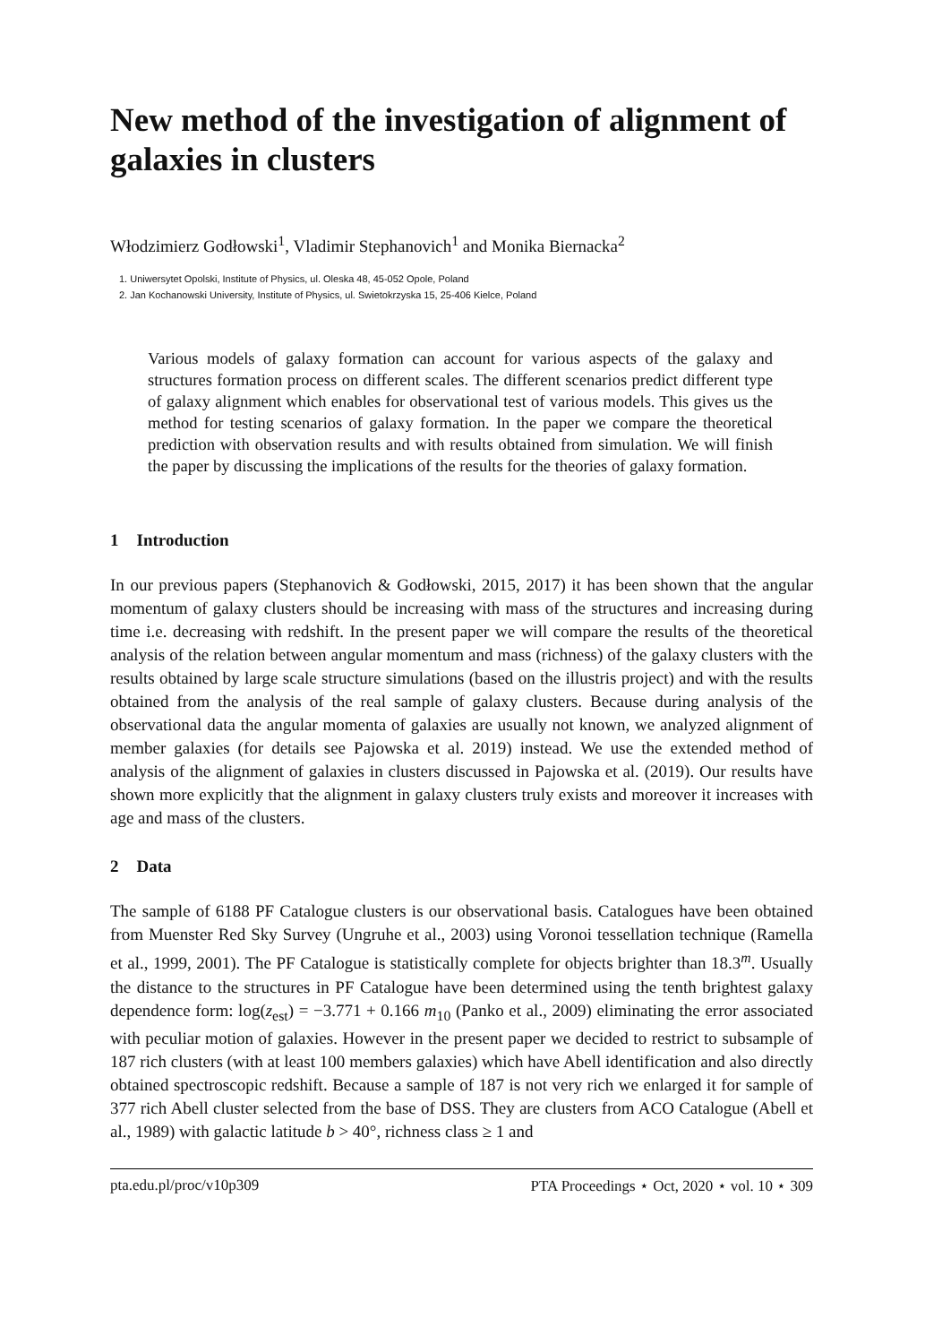New method of the investigation of alignment of galaxies in clusters
Włodzimierz Godłowski<sup>1</sup>, Vladimir Stephanovich<sup>1</sup> and Monika Biernacka<sup>2</sup>
1. Uniwersytet Opolski, Institute of Physics, ul. Oleska 48, 45-052 Opole, Poland
2. Jan Kochanowski University, Institute of Physics, ul. Swietokrzyska 15, 25-406 Kielce, Poland
Various models of galaxy formation can account for various aspects of the galaxy and structures formation process on different scales. The different scenarios predict different type of galaxy alignment which enables for observational test of various models. This gives us the method for testing scenarios of galaxy formation. In the paper we compare the theoretical prediction with observation results and with results obtained from simulation. We will finish the paper by discussing the implications of the results for the theories of galaxy formation.
1 Introduction
In our previous papers (Stephanovich & Godłowski, 2015, 2017) it has been shown that the angular momentum of galaxy clusters should be increasing with mass of the structures and increasing during time i.e. decreasing with redshift. In the present paper we will compare the results of the theoretical analysis of the relation between angular momentum and mass (richness) of the galaxy clusters with the results obtained by large scale structure simulations (based on the illustris project) and with the results obtained from the analysis of the real sample of galaxy clusters. Because during analysis of the observational data the angular momenta of galaxies are usually not known, we analyzed alignment of member galaxies (for details see Pajowska et al. 2019) instead. We use the extended method of analysis of the alignment of galaxies in clusters discussed in Pajowska et al. (2019). Our results have shown more explicitly that the alignment in galaxy clusters truly exists and moreover it increases with age and mass of the clusters.
2 Data
The sample of 6188 PF Catalogue clusters is our observational basis. Catalogues have been obtained from Muenster Red Sky Survey (Ungruhe et al., 2003) using Voronoi tessellation technique (Ramella et al., 1999, 2001). The PF Catalogue is statistically complete for objects brighter than 18.3<sup>m</sup>. Usually the distance to the structures in PF Catalogue have been determined using the tenth brightest galaxy dependence form: log(z<sub>est</sub>) = −3.771 + 0.166 m<sub>10</sub> (Panko et al., 2009) eliminating the error associated with peculiar motion of galaxies. However in the present paper we decided to restrict to subsample of 187 rich clusters (with at least 100 members galaxies) which have Abell identification and also directly obtained spectroscopic redshift. Because a sample of 187 is not very rich we enlarged it for sample of 377 rich Abell cluster selected from the base of DSS. They are clusters from ACO Catalogue (Abell et al., 1989) with galactic latitude b > 40°, richness class ≥ 1 and
pta.edu.pl/proc/v10p309 PTA Proceedings ⋆ Oct, 2020 ⋆ vol. 10 ⋆ 309